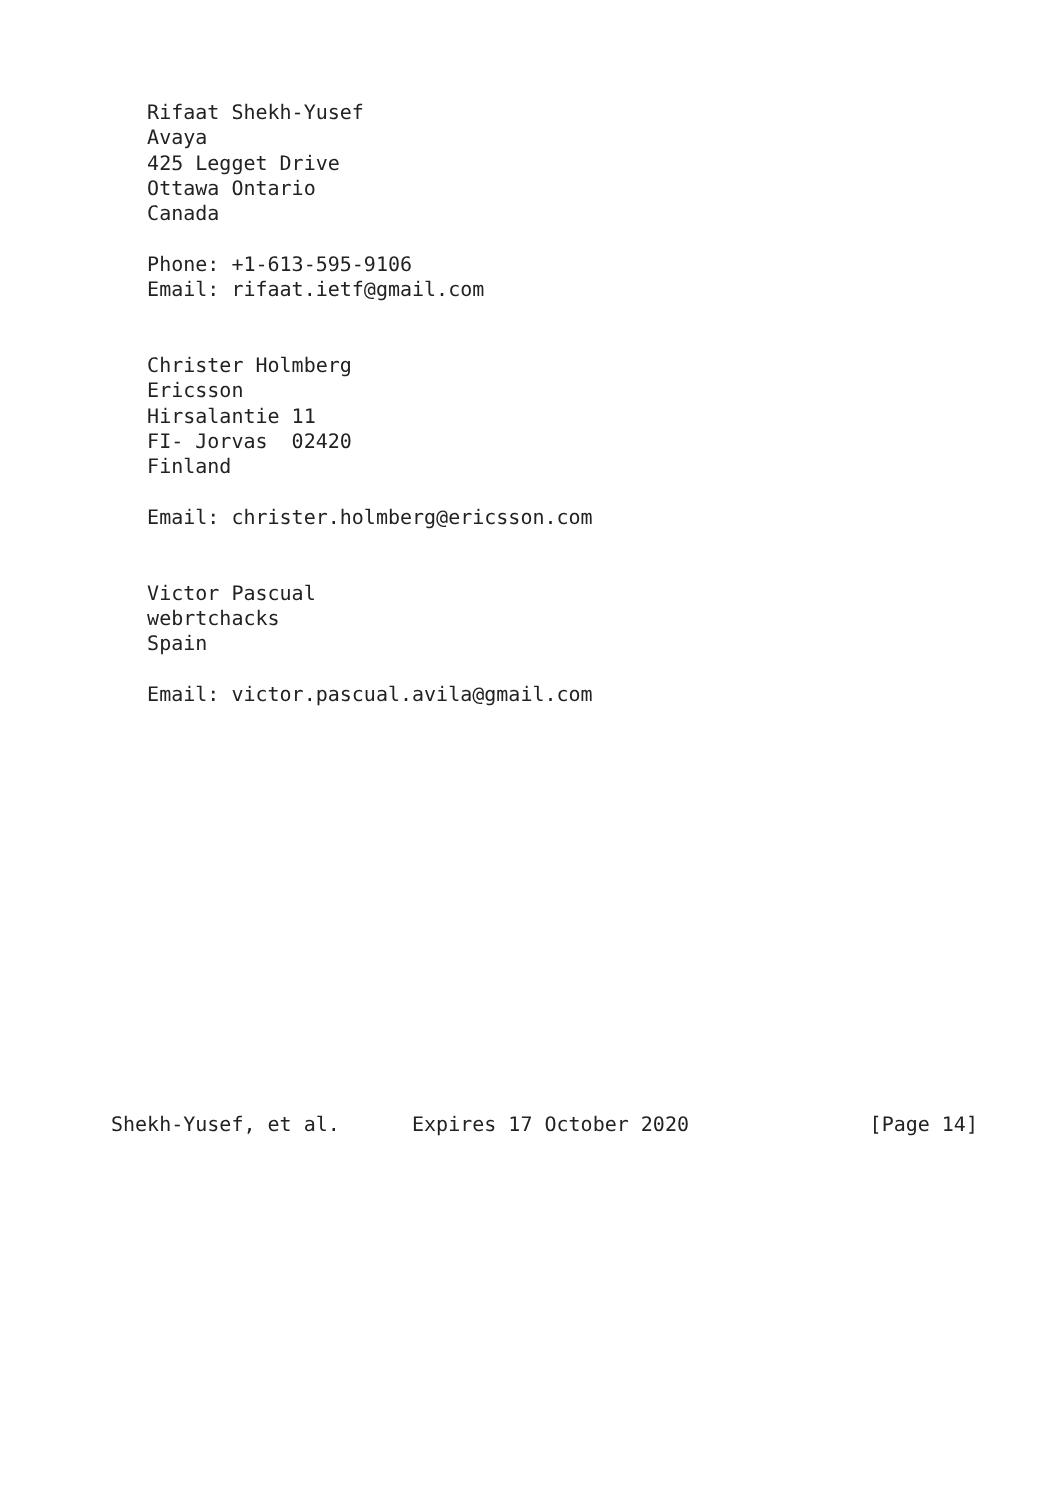Rifaat Shekh-Yusef
   Avaya
   425 Legget Drive
   Ottawa Ontario
   Canada

   Phone: +1-613-595-9106
   Email: rifaat.ietf@gmail.com


   Christer Holmberg
   Ericsson
   Hirsalantie 11
   FI- Jorvas  02420
   Finland

   Email: christer.holmberg@ericsson.com


   Victor Pascual
   webrtchacks
   Spain

   Email: victor.pascual.avila@gmail.com
















Shekh-Yusef, et al.      Expires 17 October 2020               [Page 14]